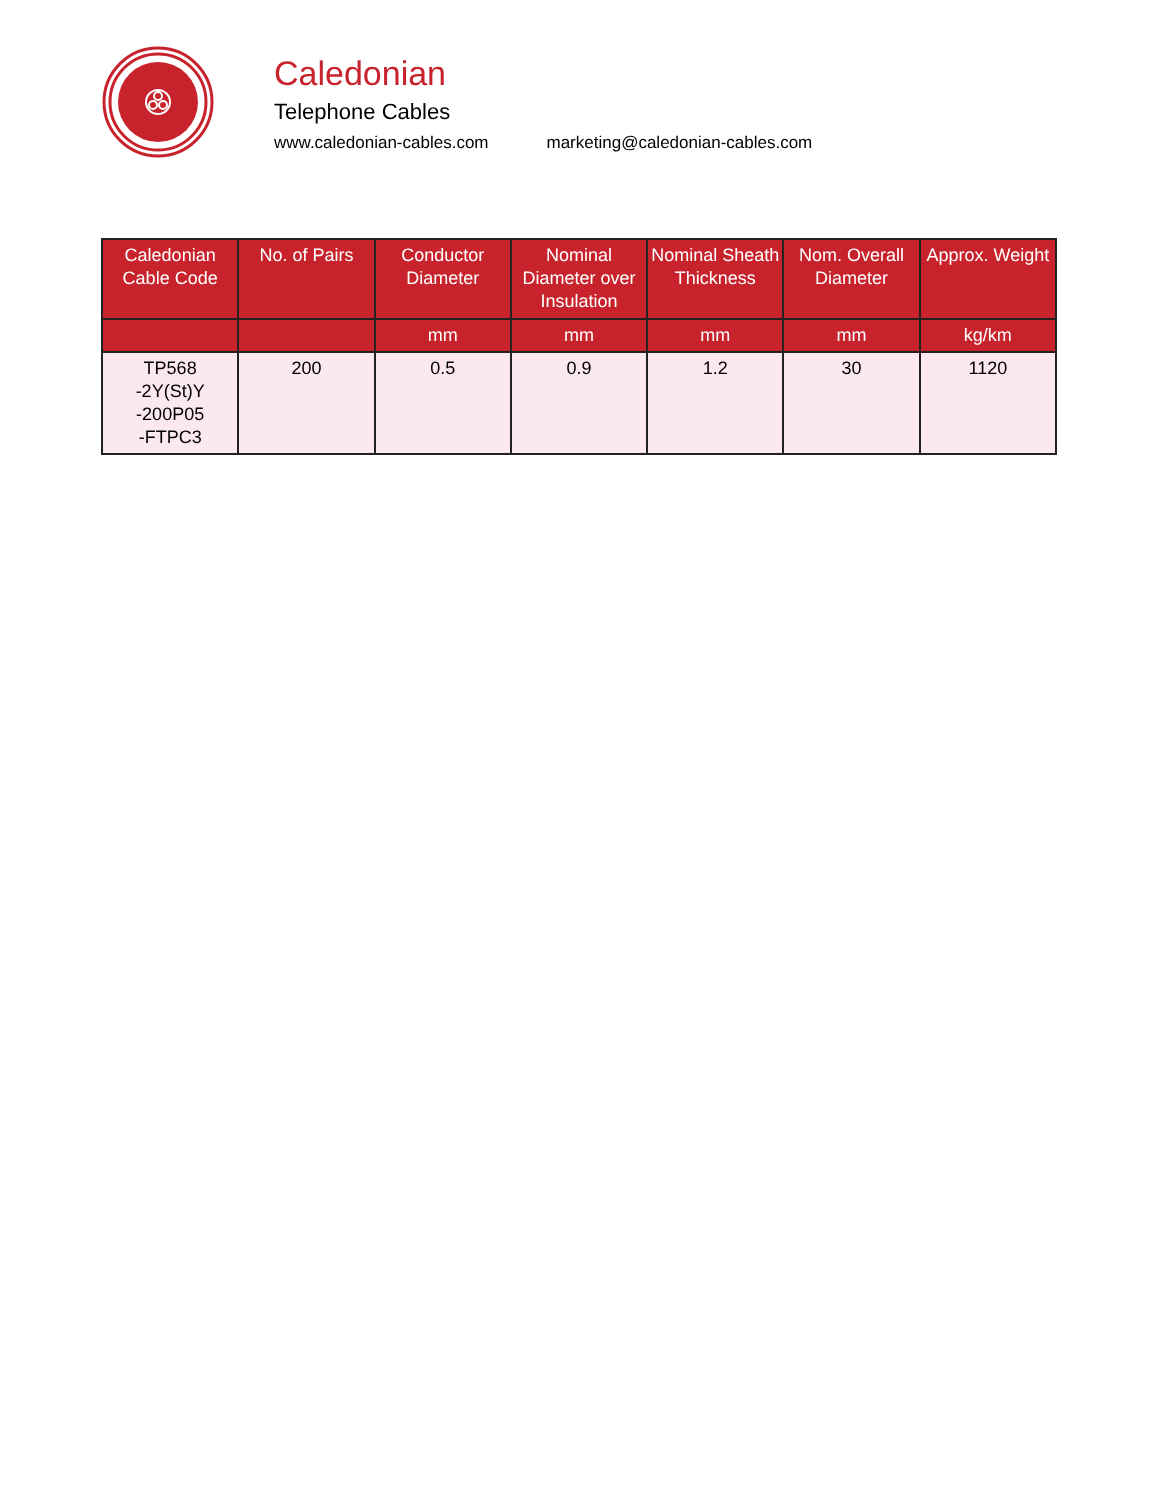Caledonian
Telephone Cables
www.caledonian-cables.com marketing@caledonian-cables.com
| Caledonian Cable Code | No. of Pairs | Conductor Diameter | Nominal Diameter over Insulation | Nominal Sheath Thickness | Nom. Overall Diameter | Approx. Weight |
| --- | --- | --- | --- | --- | --- | --- |
| | | mm | mm | mm | mm | kg/km |
| TP568 -2Y(St)Y -200P05 -FTPC3 | 200 | 0.5 | 0.9 | 1.2 | 30 | 1120 |